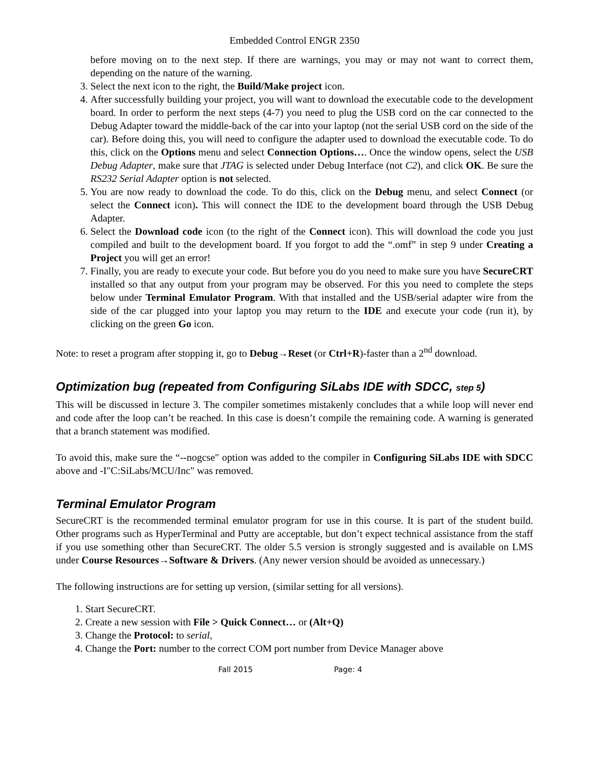Embedded Control ENGR 2350
before moving on to the next step. If there are warnings, you may or may not want to correct them, depending on the nature of the warning.
3. Select the next icon to the right, the Build/Make project icon.
4. After successfully building your project, you will want to download the executable code to the development board. In order to perform the next steps (4-7) you need to plug the USB cord on the car connected to the Debug Adapter toward the middle-back of the car into your laptop (not the serial USB cord on the side of the car). Before doing this, you will need to configure the adapter used to download the executable code. To do this, click on the Options menu and select Connection Options…. Once the window opens, select the USB Debug Adapter, make sure that JTAG is selected under Debug Interface (not C2), and click OK. Be sure the RS232 Serial Adapter option is not selected.
5. You are now ready to download the code. To do this, click on the Debug menu, and select Connect (or select the Connect icon). This will connect the IDE to the development board through the USB Debug Adapter.
6. Select the Download code icon (to the right of the Connect icon). This will download the code you just compiled and built to the development board. If you forgot to add the “.omf” in step 9 under Creating a Project you will get an error!
7. Finally, you are ready to execute your code. But before you do you need to make sure you have SecureCRT installed so that any output from your program may be observed. For this you need to complete the steps below under Terminal Emulator Program. With that installed and the USB/serial adapter wire from the side of the car plugged into your laptop you may return to the IDE and execute your code (run it), by clicking on the green Go icon.
Note: to reset a program after stopping it, go to Debug→Reset (or Ctrl+R)-faster than a 2<sup>nd</sup> download.
Optimization bug (repeated from Configuring SiLabs IDE with SDCC, step 5)
This will be discussed in lecture 3. The compiler sometimes mistakenly concludes that a while loop will never end and code after the loop can’t be reached. In this case is doesn’t compile the remaining code. A warning is generated that a branch statement was modified.
To avoid this, make sure the “--nogcse" option was added to the compiler in Configuring SiLabs IDE with SDCC above and -I"C:SiLabs/MCU/Inc" was removed.
Terminal Emulator Program
SecureCRT is the recommended terminal emulator program for use in this course. It is part of the student build. Other programs such as HyperTerminal and Putty are acceptable, but don’t expect technical assistance from the staff if you use something other than SecureCRT. The older 5.5 version is strongly suggested and is available on LMS under Course Resources→Software & Drivers. (Any newer version should be avoided as unnecessary.)
The following instructions are for setting up version, (similar setting for all versions).
1. Start SecureCRT.
2. Create a new session with File > Quick Connect… or (Alt+Q)
3. Change the Protocol: to serial,
4. Change the Port: number to the correct COM port number from Device Manager above
Fall 2015 Page: 4